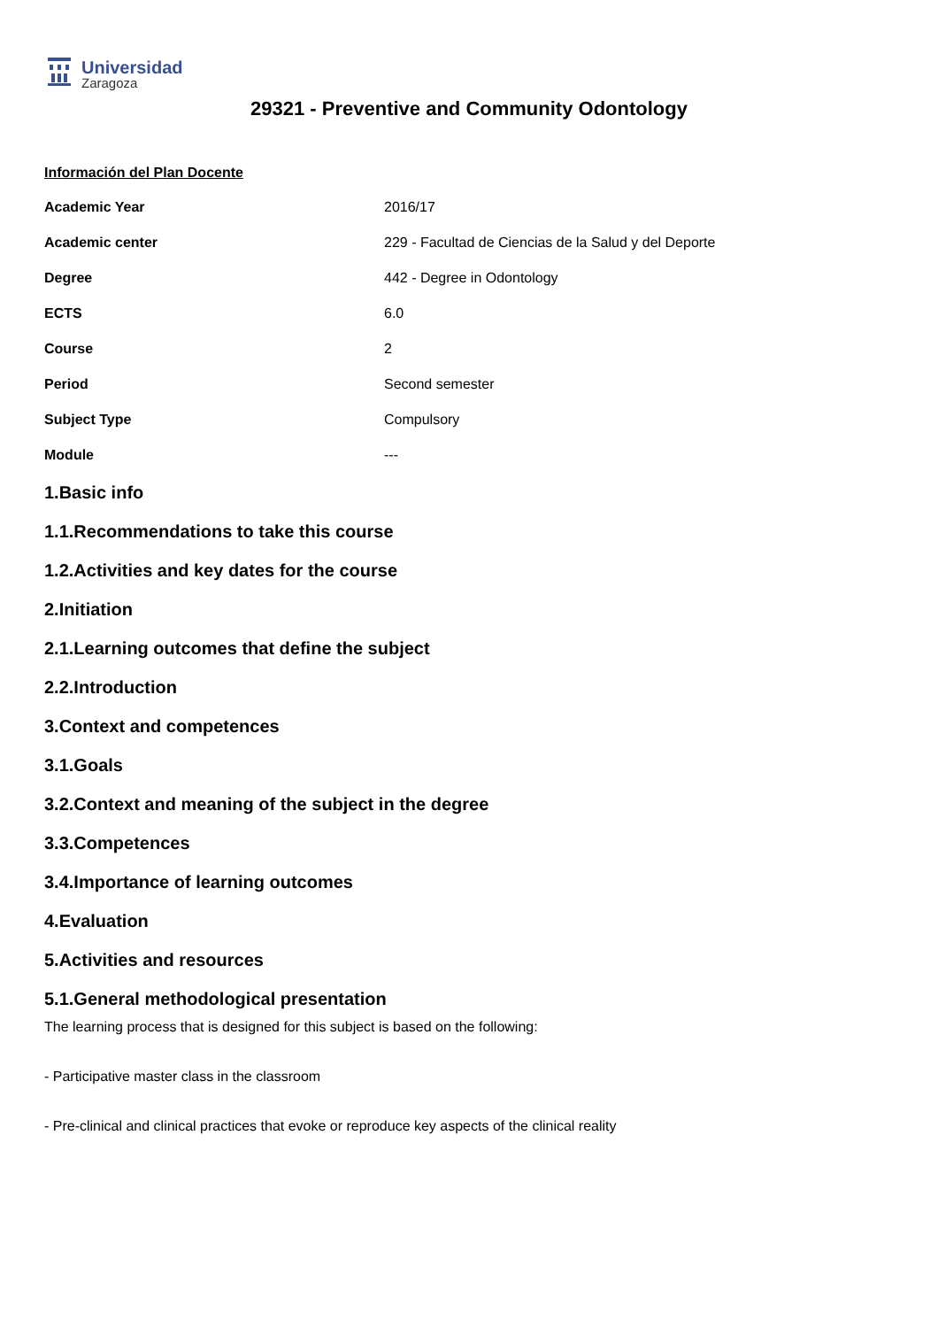Universidad
Zaragoza
29321 - Preventive and Community Odontology
Información del Plan Docente
| Academic Year | 2016/17 |
| Academic center | 229 - Facultad de Ciencias de la Salud y del Deporte |
| Degree | 442 - Degree in Odontology |
| ECTS | 6.0 |
| Course | 2 |
| Period | Second semester |
| Subject Type | Compulsory |
| Module | --- |
1.Basic info
1.1.Recommendations to take this course
1.2.Activities and key dates for the course
2.Initiation
2.1.Learning outcomes that define the subject
2.2.Introduction
3.Context and competences
3.1.Goals
3.2.Context and meaning of the subject in the degree
3.3.Competences
3.4.Importance of learning outcomes
4.Evaluation
5.Activities and resources
5.1.General methodological presentation
The learning process that is designed for this subject is based on the following:
- Participative master class in the classroom
- Pre-clinical and clinical practices that evoke or reproduce key aspects of the clinical reality